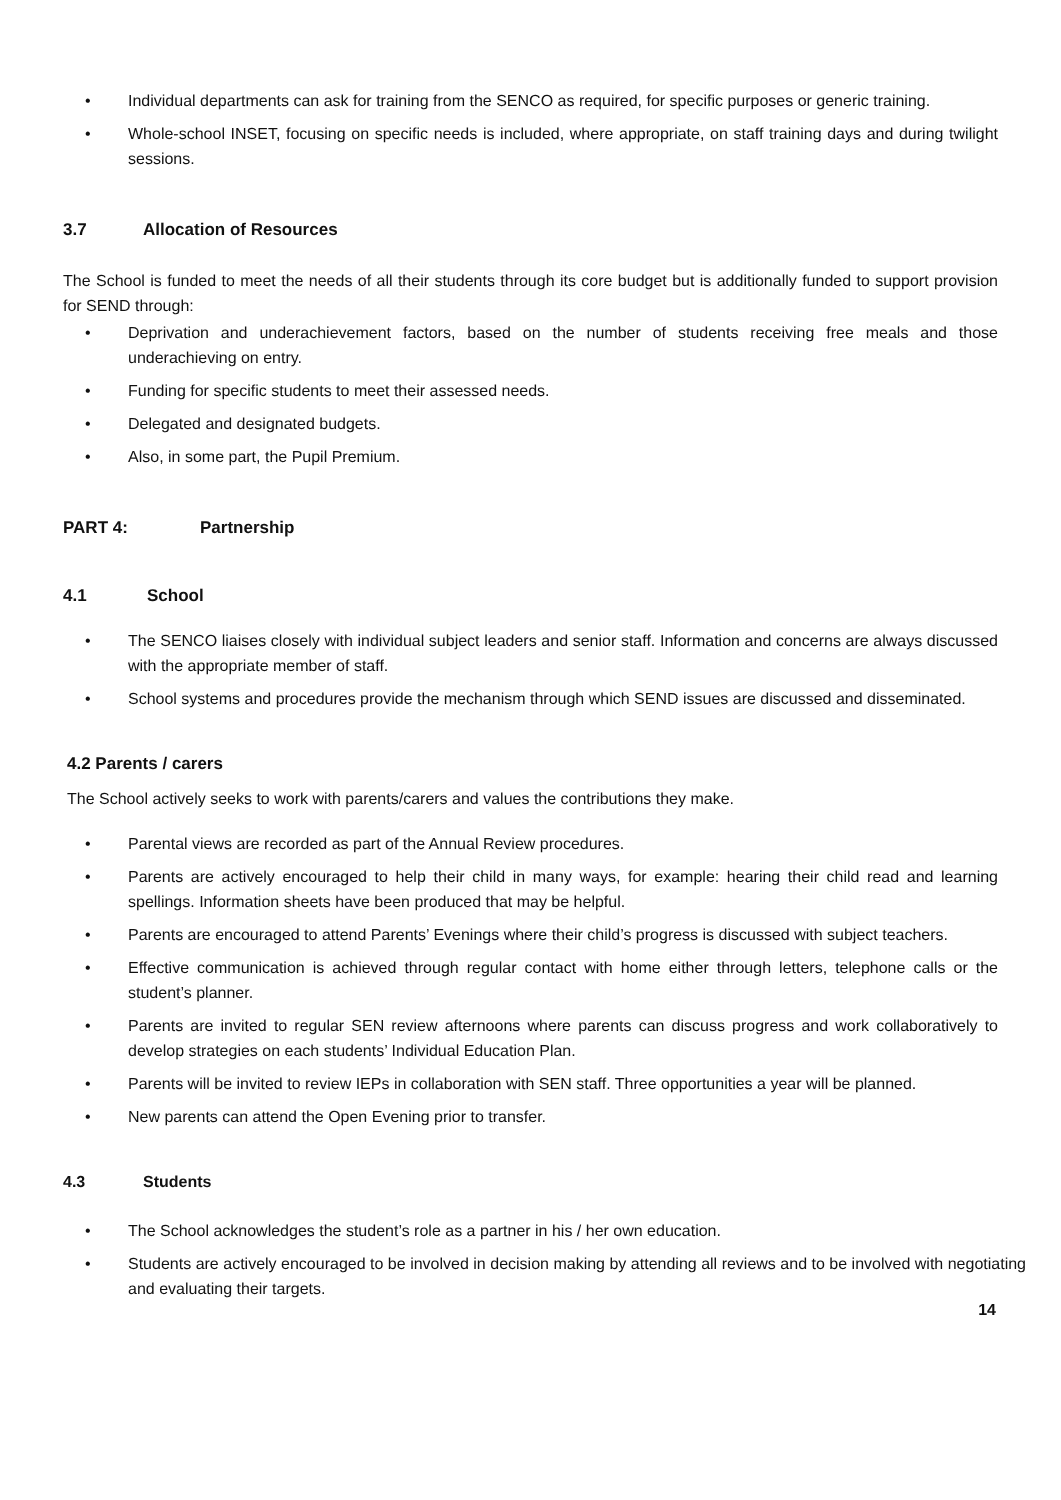• Individual departments can ask for training from the SENCO as required, for specific purposes or generic training.
• Whole-school INSET, focusing on specific needs is included, where appropriate, on staff training days and during twilight sessions.
3.7 Allocation of Resources
The School is funded to meet the needs of all their students through its core budget but is additionally funded to support provision for SEND through:
• Deprivation and underachievement factors, based on the number of students receiving free meals and those underachieving on entry.
• Funding for specific students to meet their assessed needs.
• Delegated and designated budgets.
• Also, in some part, the Pupil Premium.
PART 4: Partnership
4.1 School
• The SENCO liaises closely with individual subject leaders and senior staff. Information and concerns are always discussed with the appropriate member of staff.
• School systems and procedures provide the mechanism through which SEND issues are discussed and disseminated.
4.2 Parents / carers
The School actively seeks to work with parents/carers and values the contributions they make.
• Parental views are recorded as part of the Annual Review procedures.
• Parents are actively encouraged to help their child in many ways, for example: hearing their child read and learning spellings. Information sheets have been produced that may be helpful.
• Parents are encouraged to attend Parents’ Evenings where their child’s progress is discussed with subject teachers.
• Effective communication is achieved through regular contact with home either through letters, telephone calls or the student’s planner.
• Parents are invited to regular SEN review afternoons where parents can discuss progress and work collaboratively to develop strategies on each students’ Individual Education Plan.
• Parents will be invited to review IEPs in collaboration with SEN staff. Three opportunities a year will be planned.
• New parents can attend the Open Evening prior to transfer.
4.3 Students
• The School acknowledges the student’s role as a partner in his / her own education.
• Students are actively encouraged to be involved in decision making by attending all reviews and to be involved with negotiating and evaluating their targets.
14